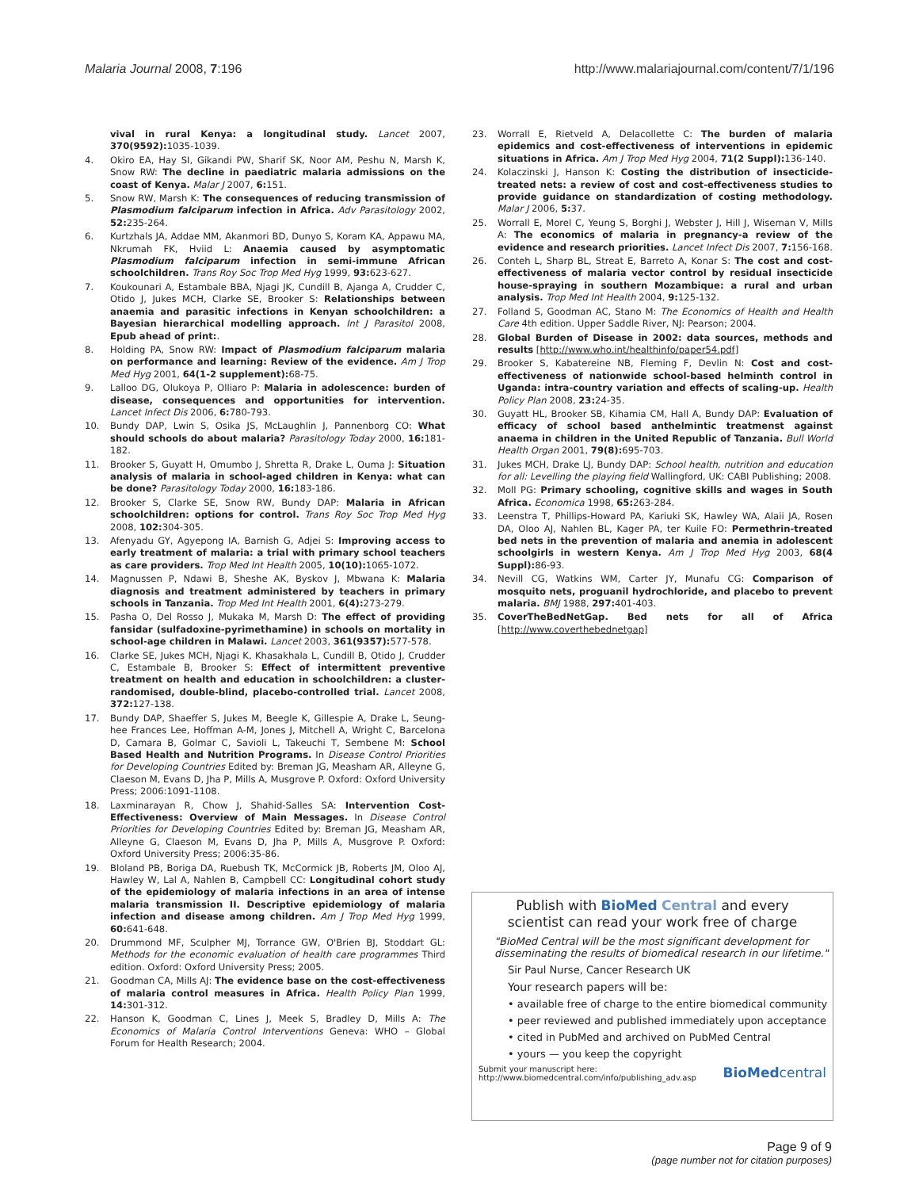Malaria Journal 2008, 7:196 http://www.malariajournal.com/content/7/1/196
vival in rural Kenya: a longitudinal study. Lancet 2007, 370(9592): 1035-1039.
4. Okiro EA, Hay SI, Gikandi PW, Sharif SK, Noor AM, Peshu N, Marsh K, Snow RW: The decline in paediatric malaria admissions on the coast of Kenya. Malar J 2007, 6: 151.
5. Snow RW, Marsh K: The consequences of reducing transmission of Plasmodium falciparum infection in Africa. Adv Parasitology 2002, 52: 235-264.
6. Kurtzhals JA, Addae MM, Akanmori BD, Dunyo S, Koram KA, Appawu MA, Nkrumah FK, Hviid L: Anaemia caused by asymptomatic Plasmodium falciparum infection in semi-immune African schoolchildren. Trans Roy Soc Trop Med Hyg 1999, 93: 623-627.
7. Koukounari A, Estambale BBA, Njagi JK, Cundill B, Ajanga A, Crudder C, Otido J, Jukes MCH, Clarke SE, Brooker S: Relationships between anaemia and parasitic infections in Kenyan schoolchildren: a Bayesian hierarchical modelling approach. Int J Parasitol 2008, Epub ahead of print:.
8. Holding PA, Snow RW: Impact of Plasmodium falciparum malaria on performance and learning: Review of the evidence. Am J Trop Med Hyg 2001, 64(1-2 supplement): 68-75.
9. Lalloo DG, Olukoya P, Olliaro P: Malaria in adolescence: burden of disease, consequences and opportunities for intervention. Lancet Infect Dis 2006, 6: 780-793.
10. Bundy DAP, Lwin S, Osika JS, McLaughlin J, Pannenborg CO: What should schools do about malaria? Parasitology Today 2000, 16: 181-182.
11. Brooker S, Guyatt H, Omumbo J, Shretta R, Drake L, Ouma J: Situation analysis of malaria in school-aged children in Kenya: what can be done? Parasitology Today 2000, 16: 183-186.
12. Brooker S, Clarke SE, Snow RW, Bundy DAP: Malaria in African schoolchildren: options for control. Trans Roy Soc Trop Med Hyg 2008, 102: 304-305.
13. Afenyadu GY, Agyepong IA, Barnish G, Adjei S: Improving access to early treatment of malaria: a trial with primary school teachers as care providers. Trop Med Int Health 2005, 10(10): 1065-1072.
14. Magnussen P, Ndawi B, Sheshe AK, Byskov J, Mbwana K: Malaria diagnosis and treatment administered by teachers in primary schools in Tanzania. Trop Med Int Health 2001, 6(4): 273-279.
15. Pasha O, Del Rosso J, Mukaka M, Marsh D: The effect of providing fansidar (sulfadoxine-pyrimethamine) in schools on mortality in school-age children in Malawi. Lancet 2003, 361(9357): 577-578.
16. Clarke SE, Jukes MCH, Njagi K, Khasakhala L, Cundill B, Otido J, Crudder C, Estambale B, Brooker S: Effect of intermittent preventive treatment on health and education in schoolchildren: a cluster-randomised, double-blind, placebo-controlled trial. Lancet 2008, 372: 127-138.
17. Bundy DAP, Shaeffer S, Jukes M, Beegle K, Gillespie A, Drake L, Seung-hee Frances Lee, Hoffman A-M, Jones J, Mitchell A, Wright C, Barcelona D, Camara B, Golmar C, Savioli L, Takeuchi T, Sembene M: School Based Health and Nutrition Programs. In Disease Control Priorities for Developing Countries Edited by: Breman JG, Measham AR, Alleyne G, Claeson M, Evans D, Jha P, Mills A, Musgrove P. Oxford: Oxford University Press; 2006:1091-1108.
18. Laxminarayan R, Chow J, Shahid-Salles SA: Intervention Cost-Effectiveness: Overview of Main Messages. In Disease Control Priorities for Developing Countries Edited by: Breman JG, Measham AR, Alleyne G, Claeson M, Evans D, Jha P, Mills A, Musgrove P. Oxford: Oxford University Press; 2006:35-86.
19. Bloland PB, Boriga DA, Ruebush TK, McCormick JB, Roberts JM, Oloo AJ, Hawley W, Lal A, Nahlen B, Campbell CC: Longitudinal cohort study of the epidemiology of malaria infections in an area of intense malaria transmission II. Descriptive epidemiology of malaria infection and disease among children. Am J Trop Med Hyg 1999, 60: 641-648.
20. Drummond MF, Sculpher MJ, Torrance GW, O'Brien BJ, Stoddart GL: Methods for the economic evaluation of health care programmes Third edition. Oxford: Oxford University Press; 2005.
21. Goodman CA, Mills AJ: The evidence base on the cost-effectiveness of malaria control measures in Africa. Health Policy Plan 1999, 14: 301-312.
22. Hanson K, Goodman C, Lines J, Meek S, Bradley D, Mills A: The Economics of Malaria Control Interventions Geneva: WHO – Global Forum for Health Research; 2004.
23. Worrall E, Rietveld A, Delacollette C: The burden of malaria epidemics and cost-effectiveness of interventions in epidemic situations in Africa. Am J Trop Med Hyg 2004, 71(2 Suppl): 136-140.
24. Kolaczinski J, Hanson K: Costing the distribution of insecticide-treated nets: a review of cost and cost-effectiveness studies to provide guidance on standardization of costing methodology. Malar J 2006, 5: 37.
25. Worrall E, Morel C, Yeung S, Borghi J, Webster J, Hill J, Wiseman V, Mills A: The economics of malaria in pregnancy-a review of the evidence and research priorities. Lancet Infect Dis 2007, 7: 156-168.
26. Conteh L, Sharp BL, Streat E, Barreto A, Konar S: The cost and cost-effectiveness of malaria vector control by residual insecticide house-spraying in southern Mozambique: a rural and urban analysis. Trop Med Int Health 2004, 9: 125-132.
27. Folland S, Goodman AC, Stano M: The Economics of Health and Health Care 4th edition. Upper Saddle River, NJ: Pearson; 2004.
28. Global Burden of Disease in 2002: data sources, methods and results [http://www.who.int/healthinfo/paper54.pdf]
29. Brooker S, Kabatereine NB, Fleming F, Devlin N: Cost and cost-effectiveness of nationwide school-based helminth control in Uganda: intra-country variation and effects of scaling-up. Health Policy Plan 2008, 23: 24-35.
30. Guyatt HL, Brooker SB, Kihamia CM, Hall A, Bundy DAP: Evaluation of efficacy of school based anthelmintic treatmenst against anaema in children in the United Republic of Tanzania. Bull World Health Organ 2001, 79(8): 695-703.
31. Jukes MCH, Drake LJ, Bundy DAP: School health, nutrition and education for all: Levelling the playing field Wallingford, UK: CABI Publishing; 2008.
32. Moll PG: Primary schooling, cognitive skills and wages in South Africa. Economica 1998, 65: 263-284.
33. Leenstra T, Phillips-Howard PA, Kariuki SK, Hawley WA, Alaii JA, Rosen DA, Oloo AJ, Nahlen BL, Kager PA, ter Kuile FO: Permethrin-treated bed nets in the prevention of malaria and anemia in adolescent schoolgirls in western Kenya. Am J Trop Med Hyg 2003, 68(4 Suppl): 86-93.
34. Nevill CG, Watkins WM, Carter JY, Munafu CG: Comparison of mosquito nets, proguanil hydrochloride, and placebo to prevent malaria. BMJ 1988, 297: 401-403.
35. CoverTheBedNetGap. Bed nets for all of Africa [http://www.coverthebednetgap]
Publish with BioMed Central and every
scientist can read your work free of charge
"BioMed Central will be the most significant development for disseminating the results of biomedical research in our lifetime."
Sir Paul Nurse, Cancer Research UK
Your research papers will be:
• available free of charge to the entire biomedical community
• peer reviewed and published immediately upon acceptance
• cited in PubMed and archived on PubMed Central
• yours — you keep the copyright
Submit your manuscript here:
http://www.biomedcentral.com/info/publishing_adv.asp BioMedcentral
Page 9 of 9
(page number not for citation purposes)